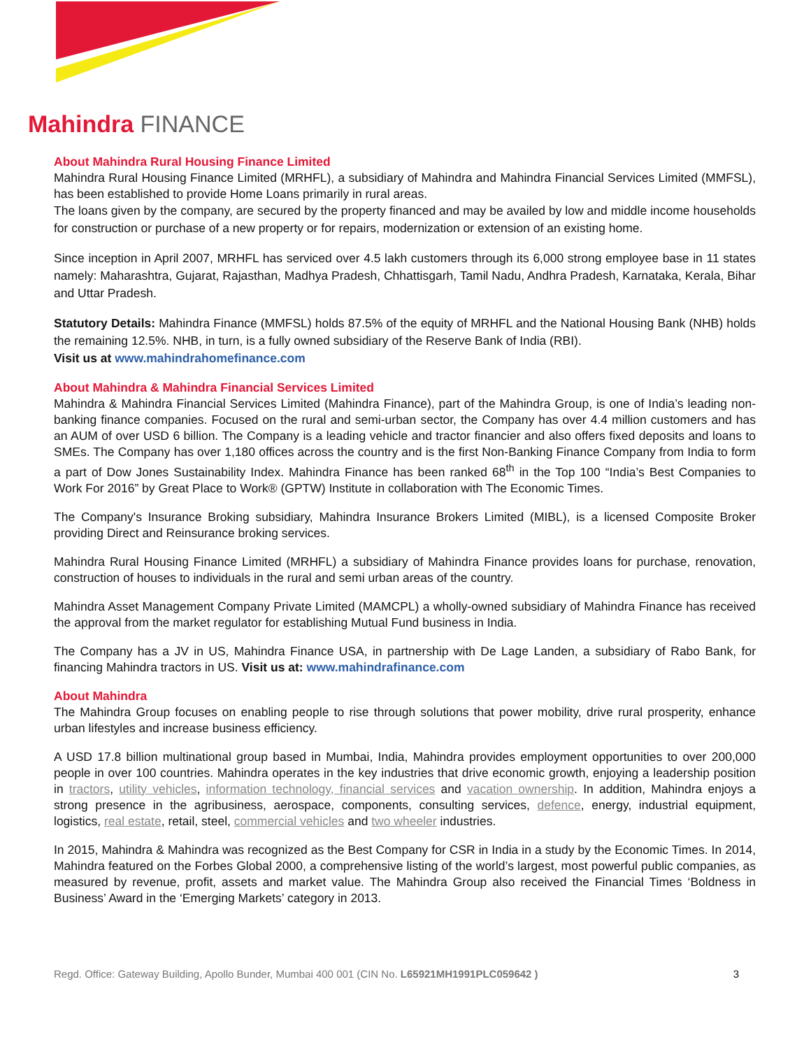Mahindra FINANCE
About Mahindra Rural Housing Finance Limited
Mahindra Rural Housing Finance Limited (MRHFL), a subsidiary of Mahindra and Mahindra Financial Services Limited (MMFSL), has been established to provide Home Loans primarily in rural areas.
The loans given by the company, are secured by the property financed and may be availed by low and middle income households for construction or purchase of a new property or for repairs, modernization or extension of an existing home.
Since inception in April 2007, MRHFL has serviced over 4.5 lakh customers through its 6,000 strong employee base in 11 states namely: Maharashtra, Gujarat, Rajasthan, Madhya Pradesh, Chhattisgarh, Tamil Nadu, Andhra Pradesh, Karnataka, Kerala, Bihar and Uttar Pradesh.
Statutory Details: Mahindra Finance (MMFSL) holds 87.5% of the equity of MRHFL and the National Housing Bank (NHB) holds the remaining 12.5%. NHB, in turn, is a fully owned subsidiary of the Reserve Bank of India (RBI).
Visit us at www.mahindrahomefinance.com
About Mahindra & Mahindra Financial Services Limited
Mahindra & Mahindra Financial Services Limited (Mahindra Finance), part of the Mahindra Group, is one of India’s leading non-banking finance companies. Focused on the rural and semi-urban sector, the Company has over 4.4 million customers and has an AUM of over USD 6 billion. The Company is a leading vehicle and tractor financier and also offers fixed deposits and loans to SMEs. The Company has over 1,180 offices across the country and is the first Non-Banking Finance Company from India to form a part of Dow Jones Sustainability Index. Mahindra Finance has been ranked 68<sup>th</sup> in the Top 100 “India’s Best Companies to Work For 2016” by Great Place to Work® (GPTW) Institute in collaboration with The Economic Times.
The Company's Insurance Broking subsidiary, Mahindra Insurance Brokers Limited (MIBL), is a licensed Composite Broker providing Direct and Reinsurance broking services.
Mahindra Rural Housing Finance Limited (MRHFL) a subsidiary of Mahindra Finance provides loans for purchase, renovation, construction of houses to individuals in the rural and semi urban areas of the country.
Mahindra Asset Management Company Private Limited (MAMCPL) a wholly-owned subsidiary of Mahindra Finance has received the approval from the market regulator for establishing Mutual Fund business in India.
The Company has a JV in US, Mahindra Finance USA, in partnership with De Lage Landen, a subsidiary of Rabo Bank, for financing Mahindra tractors in US. Visit us at: www.mahindrafinance.com
About Mahindra
The Mahindra Group focuses on enabling people to rise through solutions that power mobility, drive rural prosperity, enhance urban lifestyles and increase business efficiency.
A USD 17.8 billion multinational group based in Mumbai, India, Mahindra provides employment opportunities to over 200,000 people in over 100 countries. Mahindra operates in the key industries that drive economic growth, enjoying a leadership position in tractors, utility vehicles, information technology, financial services and vacation ownership. In addition, Mahindra enjoys a strong presence in the agribusiness, aerospace, components, consulting services, defence, energy, industrial equipment, logistics, real estate, retail, steel, commercial vehicles and two wheeler industries.
In 2015, Mahindra & Mahindra was recognized as the Best Company for CSR in India in a study by the Economic Times. In 2014, Mahindra featured on the Forbes Global 2000, a comprehensive listing of the world’s largest, most powerful public companies, as measured by revenue, profit, assets and market value. The Mahindra Group also received the Financial Times ‘Boldness in Business’ Award in the ‘Emerging Markets’ category in 2013.
Regd. Office: Gateway Building, Apollo Bunder, Mumbai 400 001 (CIN No. L65921MH1991PLC059642 ) 3